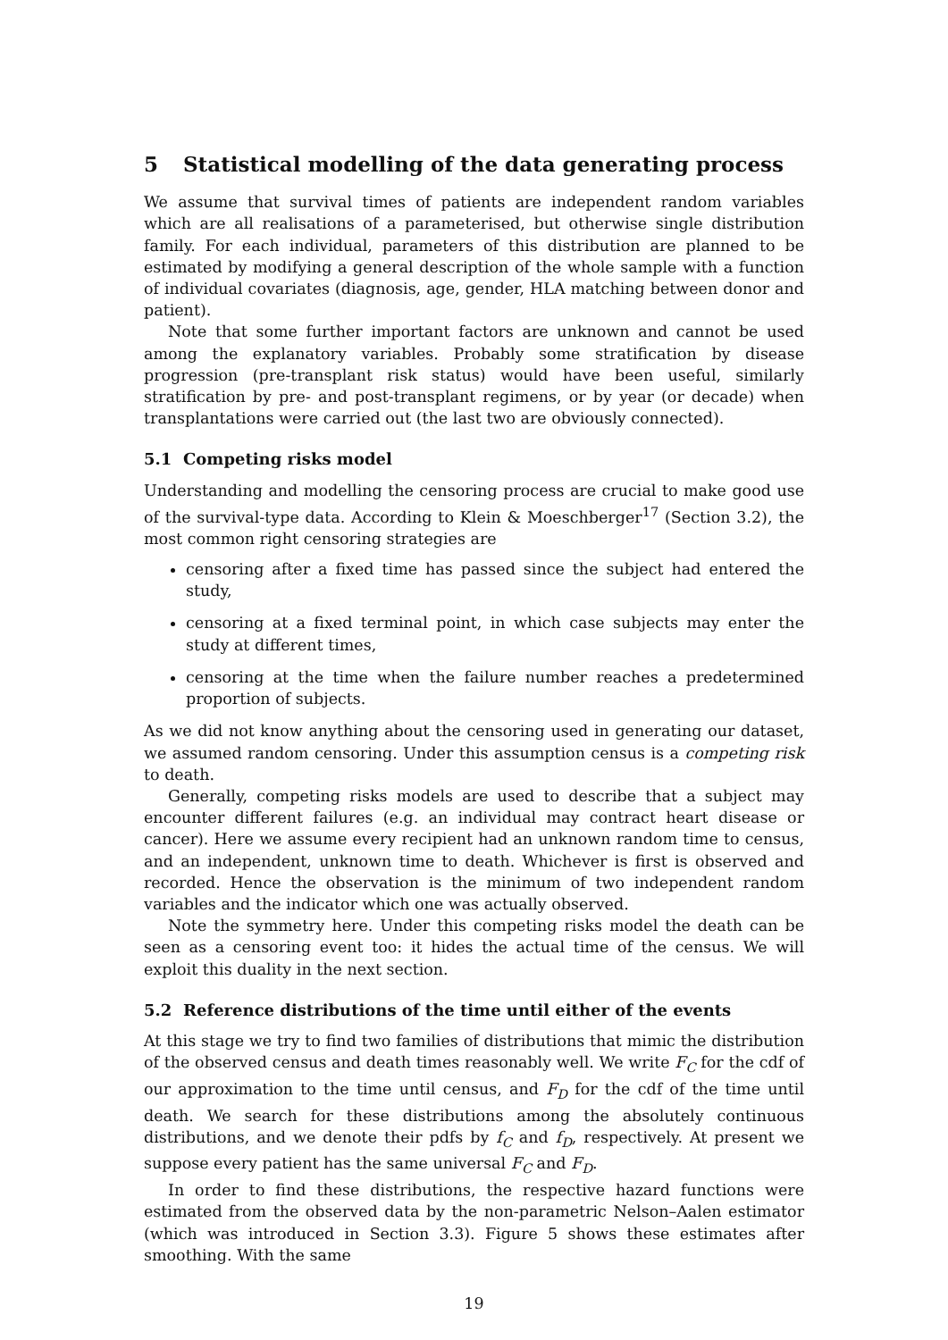5 Statistical modelling of the data generating process
We assume that survival times of patients are independent random variables which are all realisations of a parameterised, but otherwise single distribution family. For each individual, parameters of this distribution are planned to be estimated by modifying a general description of the whole sample with a function of individual covariates (diagnosis, age, gender, HLA matching between donor and patient).
Note that some further important factors are unknown and cannot be used among the explanatory variables. Probably some stratification by disease progression (pre-transplant risk status) would have been useful, similarly stratification by pre- and post-transplant regimens, or by year (or decade) when transplantations were carried out (the last two are obviously connected).
5.1 Competing risks model
Understanding and modelling the censoring process are crucial to make good use of the survival-type data. According to Klein & Moeschberger<sup>17</sup> (Section 3.2), the most common right censoring strategies are
censoring after a fixed time has passed since the subject had entered the study,
censoring at a fixed terminal point, in which case subjects may enter the study at different times,
censoring at the time when the failure number reaches a predetermined proportion of subjects.
As we did not know anything about the censoring used in generating our dataset, we assumed random censoring. Under this assumption census is a competing risk to death.
Generally, competing risks models are used to describe that a subject may encounter different failures (e.g. an individual may contract heart disease or cancer). Here we assume every recipient had an unknown random time to census, and an independent, unknown time to death. Whichever is first is observed and recorded. Hence the observation is the minimum of two independent random variables and the indicator which one was actually observed.
Note the symmetry here. Under this competing risks model the death can be seen as a censoring event too: it hides the actual time of the census. We will exploit this duality in the next section.
5.2 Reference distributions of the time until either of the events
At this stage we try to find two families of distributions that mimic the distribution of the observed census and death times reasonably well. We write F<sub>C</sub> for the cdf of our approximation to the time until census, and F<sub>D</sub> for the cdf of the time until death. We search for these distributions among the absolutely continuous distributions, and we denote their pdfs by f<sub>C</sub> and f<sub>D</sub>, respectively. At present we suppose every patient has the same universal F<sub>C</sub> and F<sub>D</sub>.
In order to find these distributions, the respective hazard functions were estimated from the observed data by the non-parametric Nelson–Aalen estimator (which was introduced in Section 3.3). Figure 5 shows these estimates after smoothing. With the same
19